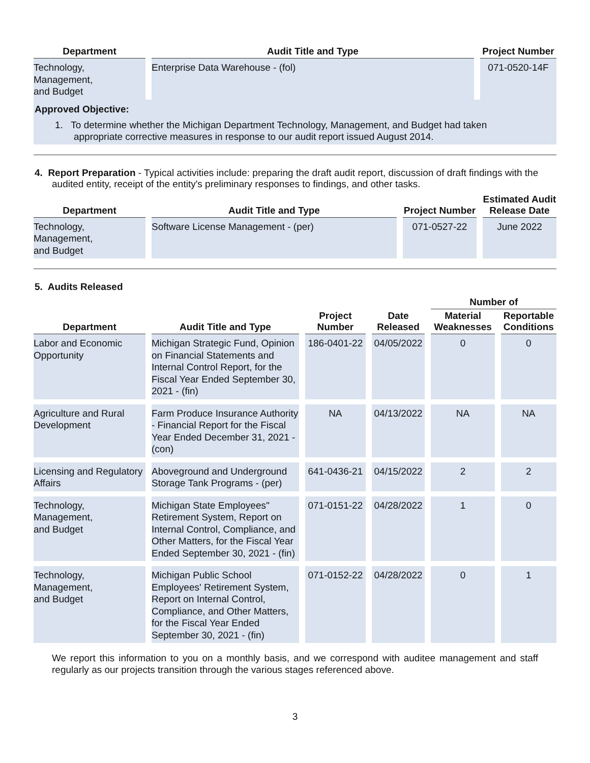| Department | Audit Title and Type | Project Number |
| --- | --- | --- |
| Technology, Management, and Budget | Enterprise Data Warehouse - (fol) | 071-0520-14F |
Approved Objective:
1. To determine whether the Michigan Department Technology, Management, and Budget had taken
appropriate corrective measures in response to our audit report issued August 2014.
4. Report Preparation - Typical activities include: preparing the draft audit report, discussion of draft findings with the audited entity, receipt of the entity's preliminary responses to findings, and other tasks.
| Department | Audit Title and Type | Project Number | Estimated Audit Release Date |
| --- | --- | --- | --- |
| Technology, Management, and Budget | Software License Management - (per) | 071-0527-22 | June 2022 |
5. Audits Released
| Department | Audit Title and Type | Project Number | Date Released | Number of | |
| --- | --- | --- | --- | --- | --- |
| | | | | Material Weaknesses | Reportable Conditions |
| Labor and Economic Opportunity | Michigan Strategic Fund, Opinion on Financial Statements and Internal Control Report, for the Fiscal Year Ended September 30, 2021 - (fin) | 186-0401-22 | 04/05/2022 | 0 | 0 |
| Agriculture and Rural Development | Farm Produce Insurance Authority - Financial Report for the Fiscal Year Ended December 31, 2021 - (con) | NA | 04/13/2022 | NA | NA |
| Licensing and Regulatory Affairs | Aboveground and Underground Storage Tank Programs - (per) | 641-0436-21 | 04/15/2022 | 2 | 2 |
| Technology, Management, and Budget | Michigan State Employees'' Retirement System, Report on Internal Control, Compliance, and Other Matters, for the Fiscal Year Ended September 30, 2021 - (fin) | 071-0151-22 | 04/28/2022 | 1 | 0 |
| Technology, Management, and Budget | Michigan Public School Employees' Retirement System, Report on Internal Control, Compliance, and Other Matters, for the Fiscal Year Ended September 30, 2021 - (fin) | 071-0152-22 | 04/28/2022 | 0 | 1 |
We report this information to you on a monthly basis, and we correspond with auditee management and staff regularly as our projects transition through the various stages referenced above.
3